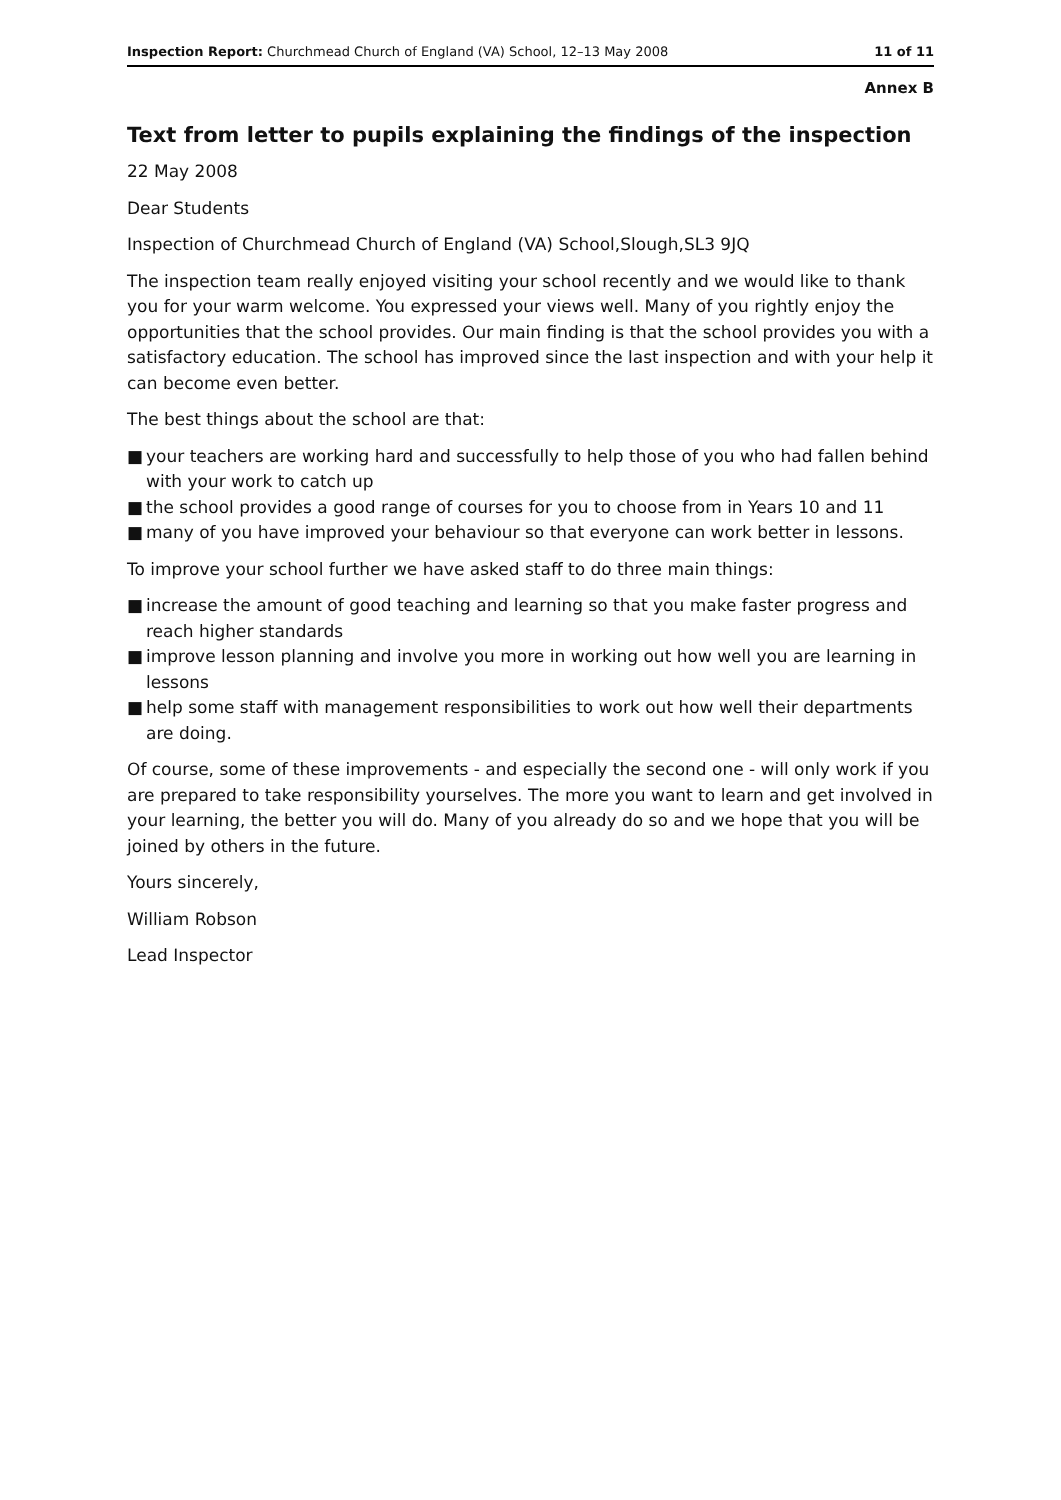Inspection Report: Churchmead Church of England (VA) School, 12–13 May 2008 11 of 11
Annex B
Text from letter to pupils explaining the findings of the inspection
22 May 2008
Dear Students
Inspection of Churchmead Church of England (VA) School,Slough,SL3 9JQ
The inspection team really enjoyed visiting your school recently and we would like to thank you for your warm welcome. You expressed your views well. Many of you rightly enjoy the opportunities that the school provides. Our main finding is that the school provides you with a satisfactory education. The school has improved since the last inspection and with your help it can become even better.
The best things about the school are that:
■ your teachers are working hard and successfully to help those of you who had fallen behind with your work to catch up
■ the school provides a good range of courses for you to choose from in Years 10 and 11
■ many of you have improved your behaviour so that everyone can work better in lessons.
To improve your school further we have asked staff to do three main things:
■ increase the amount of good teaching and learning so that you make faster progress and reach higher standards
■ improve lesson planning and involve you more in working out how well you are learning in lessons
■ help some staff with management responsibilities to work out how well their departments are doing.
Of course, some of these improvements - and especially the second one - will only work if you are prepared to take responsibility yourselves. The more you want to learn and get involved in your learning, the better you will do. Many of you already do so and we hope that you will be joined by others in the future.
Yours sincerely,
William Robson
Lead Inspector